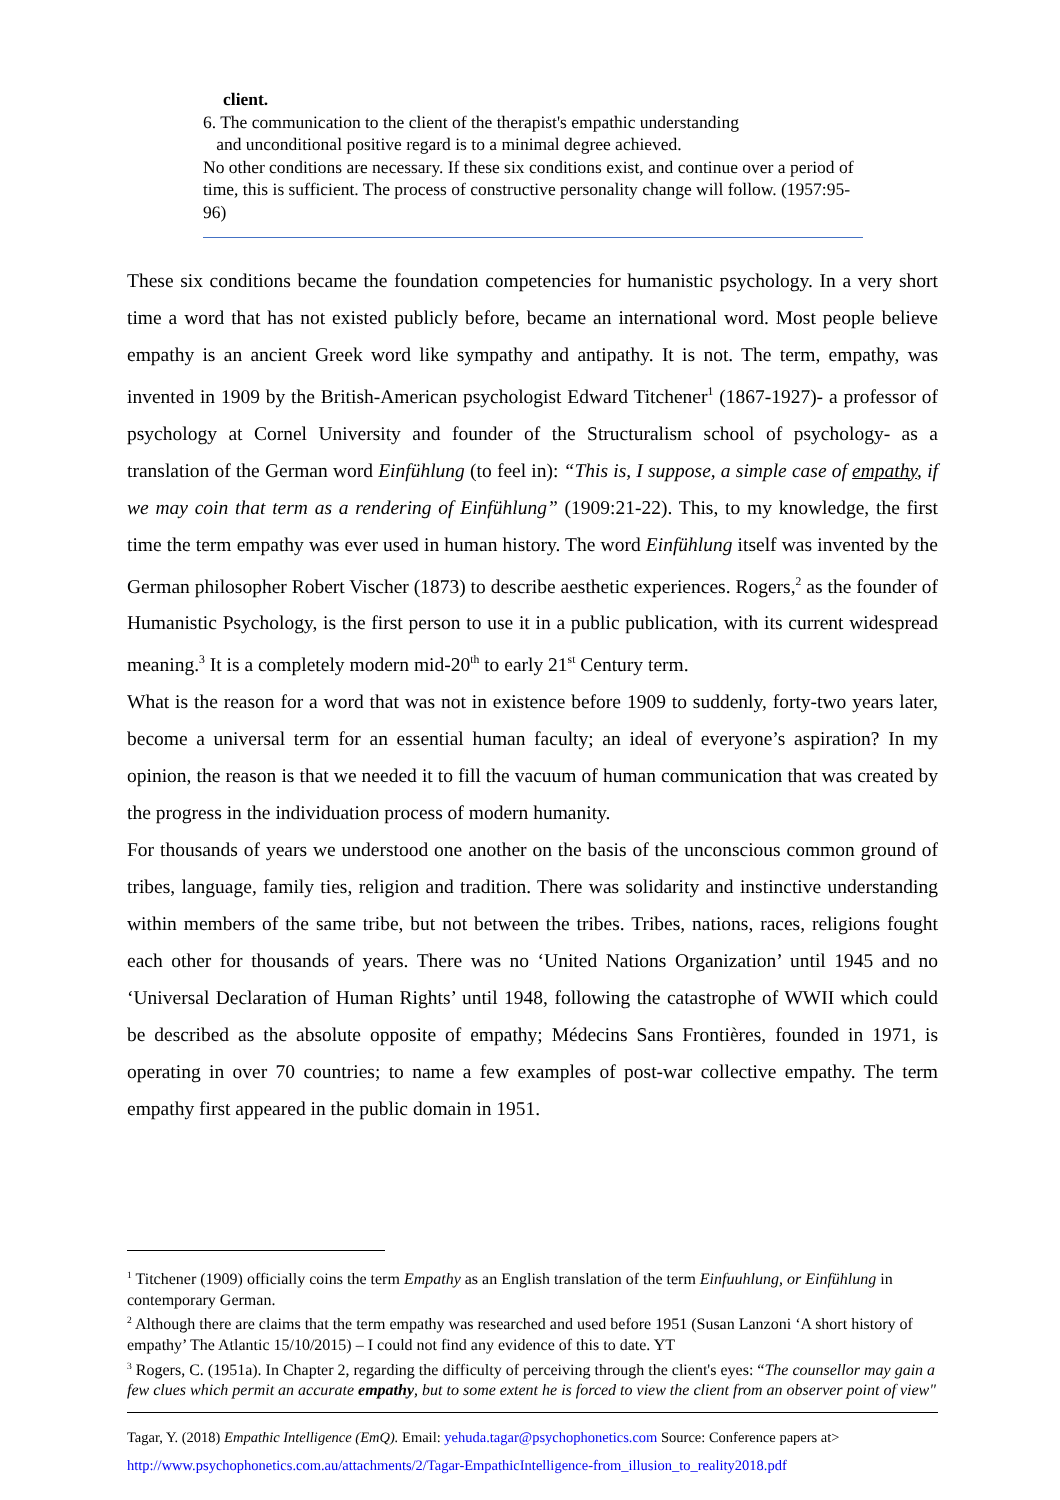client.
6. The communication to the client of the therapist's empathic understanding
and unconditional positive regard is to a minimal degree achieved.
No other conditions are necessary. If these six conditions exist, and continue over a period of time, this is sufficient. The process of constructive personality change will follow. (1957:95-96)
These six conditions became the foundation competencies for humanistic psychology. In a very short time a word that has not existed publicly before, became an international word. Most people believe empathy is an ancient Greek word like sympathy and antipathy. It is not. The term, empathy, was invented in 1909 by the British-American psychologist Edward Titchener<sup>1</sup> (1867-1927)- a professor of psychology at Cornel University and founder of the Structuralism school of psychology- as a translation of the German word Einfühlung (to feel in): “This is, I suppose, a simple case of empathy, if we may coin that term as a rendering of Einfühlung” (1909:21-22). This, to my knowledge, the first time the term empathy was ever used in human history. The word Einfühlung itself was invented by the German philosopher Robert Vischer (1873) to describe aesthetic experiences. Rogers,<sup>2</sup> as the founder of Humanistic Psychology, is the first person to use it in a public publication, with its current widespread meaning.<sup>3</sup> It is a completely modern mid-20<sup>th</sup> to early 21<sup>st</sup> Century term.
What is the reason for a word that was not in existence before 1909 to suddenly, forty-two years later, become a universal term for an essential human faculty; an ideal of everyone’s aspiration? In my opinion, the reason is that we needed it to fill the vacuum of human communication that was created by the progress in the individuation process of modern humanity.
For thousands of years we understood one another on the basis of the unconscious common ground of tribes, language, family ties, religion and tradition. There was solidarity and instinctive understanding within members of the same tribe, but not between the tribes. Tribes, nations, races, religions fought each other for thousands of years. There was no ‘United Nations Organization’ until 1945 and no ‘Universal Declaration of Human Rights’ until 1948, following the catastrophe of WWII which could be described as the absolute opposite of empathy; Médecins Sans Frontières, founded in 1971, is operating in over 70 countries; to name a few examples of post-war collective empathy. The term empathy first appeared in the public domain in 1951.
<sup>1</sup> Titchener (1909) officially coins the term Empathy as an English translation of the term Einfuuhlung, or Einfühlung in contemporary German.
<sup>2</sup> Although there are claims that the term empathy was researched and used before 1951 (Susan Lanzoni ‘A short history of empathy’ The Atlantic 15/10/2015) – I could not find any evidence of this to date. YT
<sup>3</sup> Rogers, C. (1951a). In Chapter 2, regarding the difficulty of perceiving through the client's eyes: “The counsellor may gain a few clues which permit an accurate empathy, but to some extent he is forced to view the client from an observer point of view"
Tagar, Y. (2018) Empathic Intelligence (EmQ). Email: yehuda.tagar@psychophonetics.com Source: Conference papers at>
http://www.psychophonetics.com.au/attachments/2/Tagar-EmpathicIntelligence-from_illusion_to_reality2018.pdf